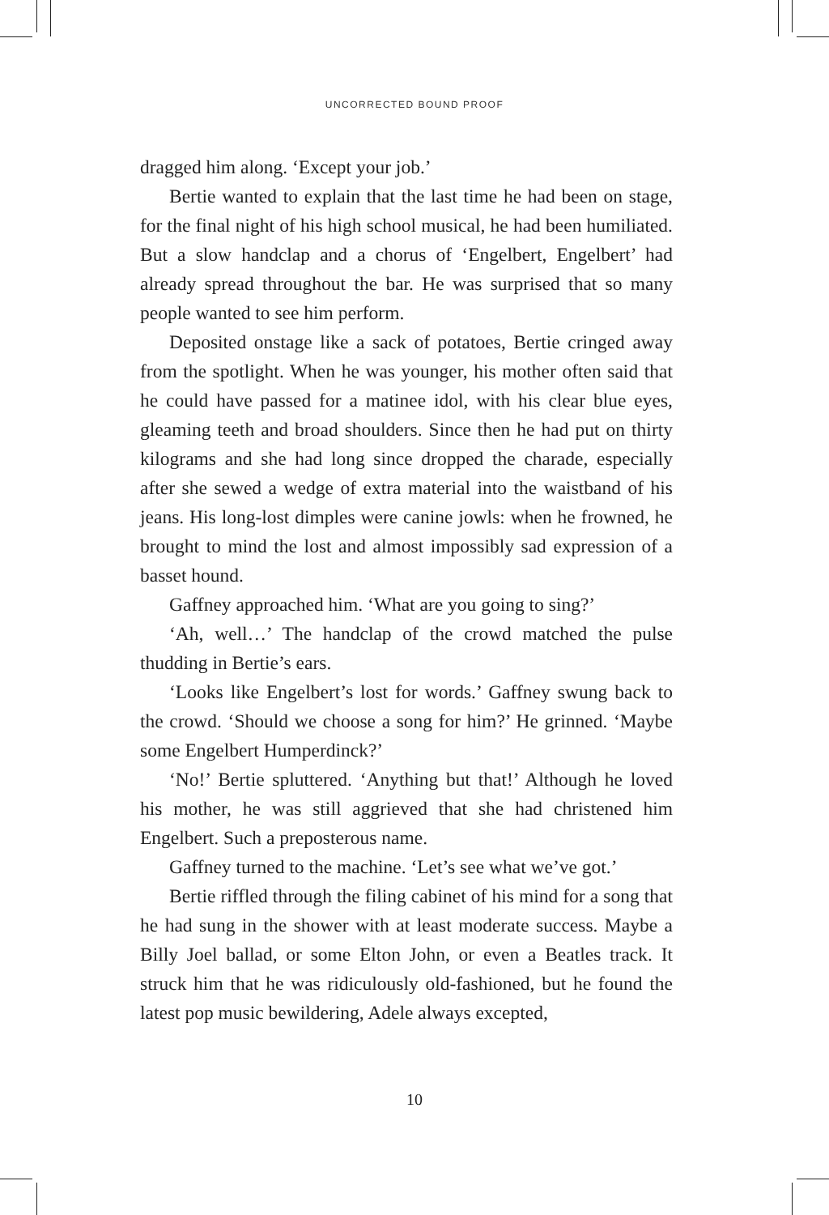UNCORRECTED BOUND PROOF
dragged him along. ‘Except your job.’
Bertie wanted to explain that the last time he had been on stage, for the final night of his high school musical, he had been humiliated. But a slow handclap and a chorus of ‘Engelbert, Engelbert’ had already spread throughout the bar. He was surprised that so many people wanted to see him perform.
Deposited onstage like a sack of potatoes, Bertie cringed away from the spotlight. When he was younger, his mother often said that he could have passed for a matinee idol, with his clear blue eyes, gleaming teeth and broad shoulders. Since then he had put on thirty kilograms and she had long since dropped the charade, especially after she sewed a wedge of extra material into the waistband of his jeans. His long-lost dimples were canine jowls: when he frowned, he brought to mind the lost and almost impossibly sad expression of a basset hound.
Gaffney approached him. ‘What are you going to sing?’
‘Ah, well…’ The handclap of the crowd matched the pulse thudding in Bertie’s ears.
‘Looks like Engelbert’s lost for words.’ Gaffney swung back to the crowd. ‘Should we choose a song for him?’ He grinned. ‘Maybe some Engelbert Humperdinck?’
‘No!’ Bertie spluttered. ‘Anything but that!’ Although he loved his mother, he was still aggrieved that she had christened him Engelbert. Such a preposterous name.
Gaffney turned to the machine. ‘Let’s see what we’ve got.’
Bertie riffled through the filing cabinet of his mind for a song that he had sung in the shower with at least moderate success. Maybe a Billy Joel ballad, or some Elton John, or even a Beatles track. It struck him that he was ridiculously old-fashioned, but he found the latest pop music bewildering, Adele always excepted,
10